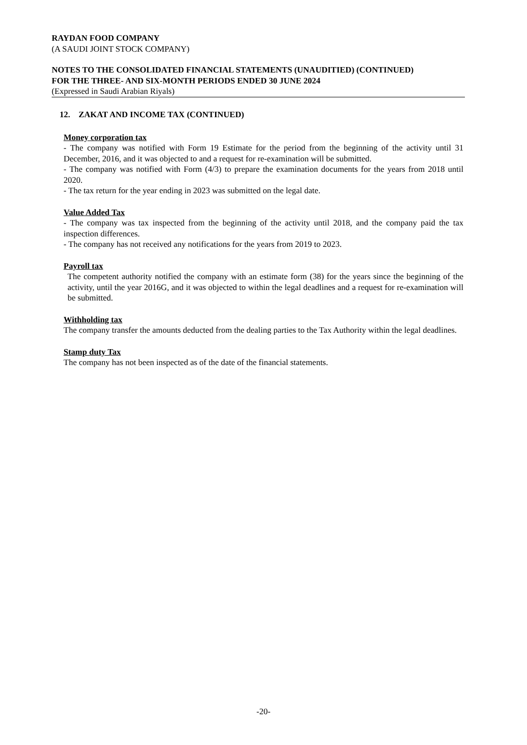RAYDAN FOOD COMPANY
(A SAUDI JOINT STOCK COMPANY)
NOTES TO THE CONSOLIDATED FINANCIAL STATEMENTS (UNAUDITIED) (CONTINUED)
FOR THE THREE- AND SIX-MONTH PERIODS ENDED 30 JUNE 2024
(Expressed in Saudi Arabian Riyals)
12. ZAKAT AND INCOME TAX (CONTINUED)
Money corporation tax
- The company was notified with Form 19 Estimate for the period from the beginning of the activity until 31 December, 2016, and it was objected to and a request for re-examination will be submitted.
- The company was notified with Form (4/3) to prepare the examination documents for the years from 2018 until 2020.
- The tax return for the year ending in 2023 was submitted on the legal date.
Value Added Tax
- The company was tax inspected from the beginning of the activity until 2018, and the company paid the tax inspection differences.
- The company has not received any notifications for the years from 2019 to 2023.
Payroll tax
The competent authority notified the company with an estimate form (38) for the years since the beginning of the activity, until the year 2016G, and it was objected to within the legal deadlines and a request for re-examination will be submitted.
Withholding tax
The company transfer the amounts deducted from the dealing parties to the Tax Authority within the legal deadlines.
Stamp duty Tax
The company has not been inspected as of the date of the financial statements.
-20-